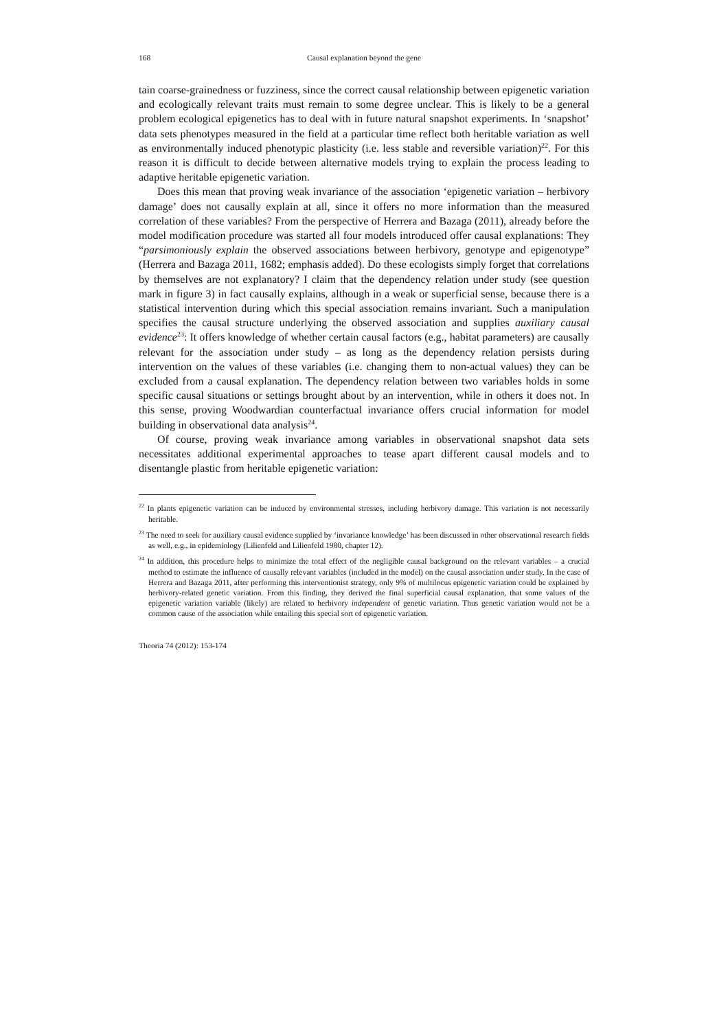168 Causal explanation beyond the gene
tain coarse-grainedness or fuzziness, since the correct causal relationship between epigenetic variation and ecologically relevant traits must remain to some degree unclear. This is likely to be a general problem ecological epigenetics has to deal with in future natural snapshot experiments. In ‘snapshot’ data sets phenotypes measured in the field at a particular time reflect both heritable variation as well as environmentally induced phenotypic plasticity (i.e. less stable and reversible variation)<sup>22</sup>. For this reason it is difficult to decide between alternative models trying to explain the process leading to adaptive heritable epigenetic variation.
Does this mean that proving weak invariance of the association ‘epigenetic variation – herbivory damage’ does not causally explain at all, since it offers no more information than the measured correlation of these variables? From the perspective of Herrera and Bazaga (2011), already before the model modification procedure was started all four models introduced offer causal explanations: They “parsimoniously explain the observed associations between herbivory, genotype and epigenotype” (Herrera and Bazaga 2011, 1682; emphasis added). Do these ecologists simply forget that correlations by themselves are not explanatory? I claim that the dependency relation under study (see question mark in figure 3) in fact causally explains, although in a weak or superficial sense, because there is a statistical intervention during which this special association remains invariant. Such a manipulation specifies the causal structure underlying the observed association and supplies auxiliary causal evidence<sup>23</sup>: It offers knowledge of whether certain causal factors (e.g., habitat parameters) are causally relevant for the association under study – as long as the dependency relation persists during intervention on the values of these variables (i.e. changing them to non-actual values) they can be excluded from a causal explanation. The dependency relation between two variables holds in some specific causal situations or settings brought about by an intervention, while in others it does not. In this sense, proving Woodwardian counterfactual invariance offers crucial information for model building in observational data analysis<sup>24</sup>.
Of course, proving weak invariance among variables in observational snapshot data sets necessitates additional experimental approaches to tease apart different causal models and to disentangle plastic from heritable epigenetic variation:
<sup>22</sup> In plants epigenetic variation can be induced by environmental stresses, including herbivory damage. This variation is not necessarily heritable.
<sup>23</sup> The need to seek for auxiliary causal evidence supplied by ‘invariance knowledge’ has been discussed in other observational research fields as well, e.g., in epidemiology (Lilienfeld and Lilienfeld 1980, chapter 12).
<sup>24</sup> In addition, this procedure helps to minimize the total effect of the negligible causal background on the relevant variables – a crucial method to estimate the influence of causally relevant variables (included in the model) on the causal association under study. In the case of Herrera and Bazaga 2011, after performing this interventionist strategy, only 9% of multilocus epigenetic variation could be explained by herbivory-related genetic variation. From this finding, they derived the final superficial causal explanation, that some values of the epigenetic variation variable (likely) are related to herbivory independent of genetic variation. Thus genetic variation would not be a common cause of the association while entailing this special sort of epigenetic variation.
Theoria 74 (2012): 153-174